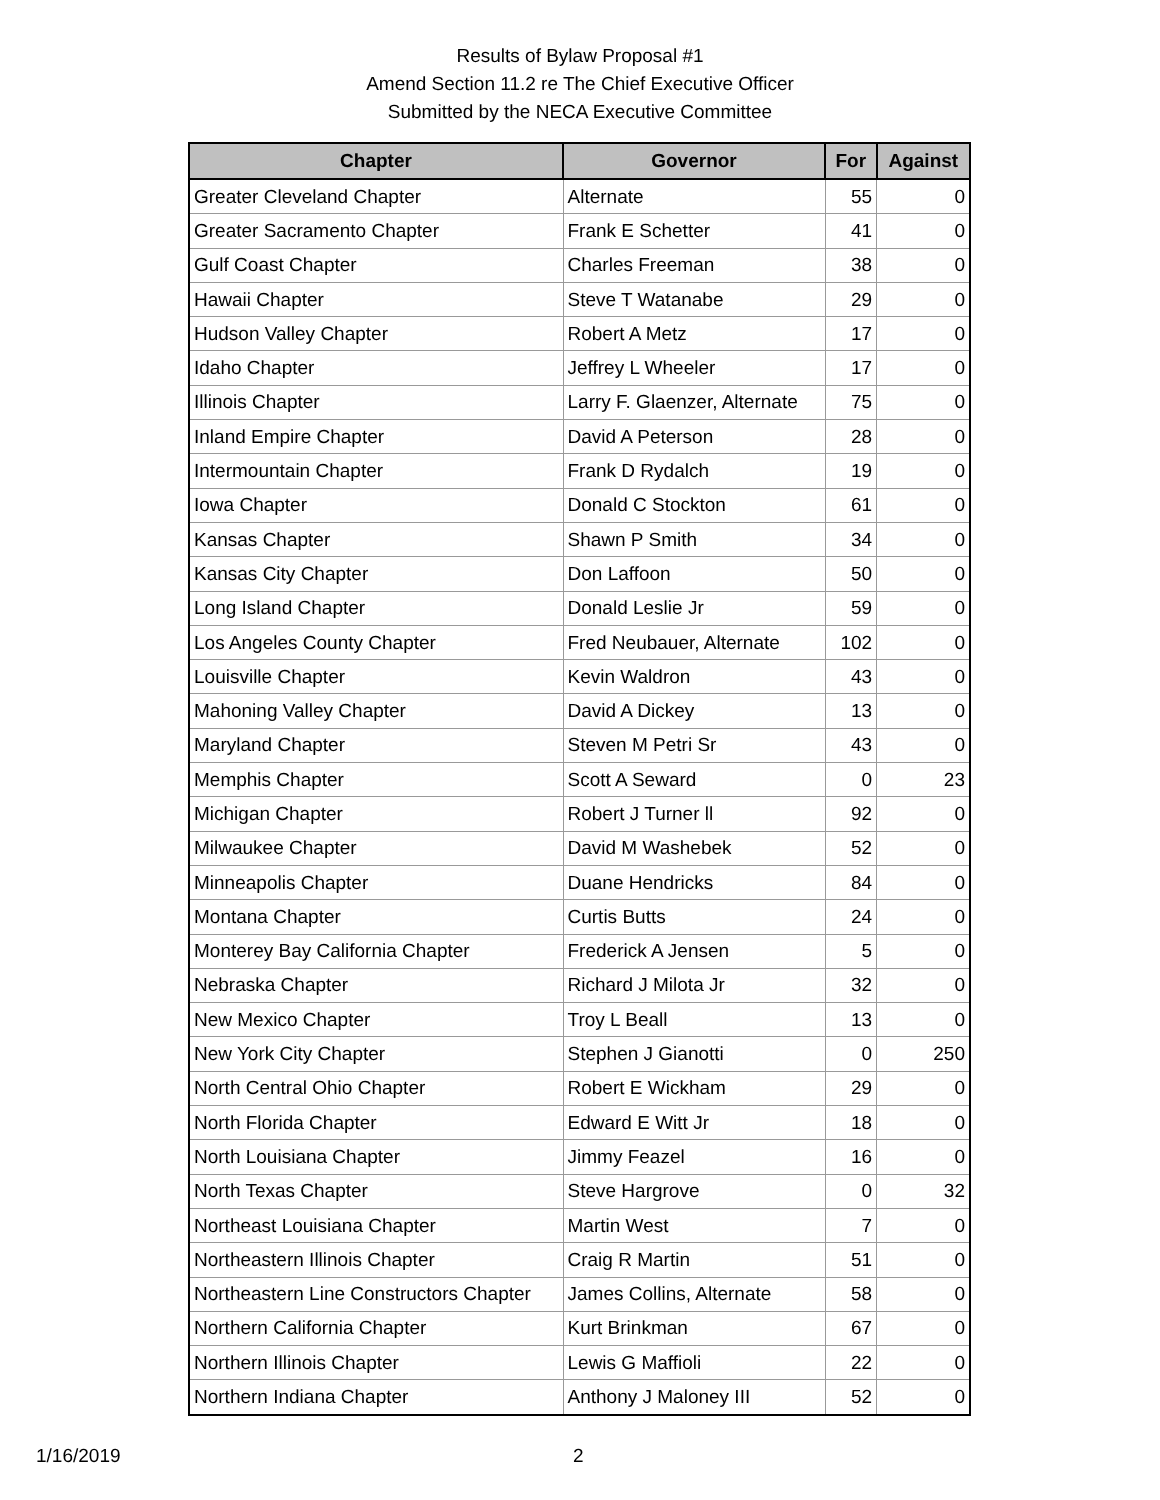Results of Bylaw Proposal #1
Amend Section 11.2 re The Chief Executive Officer
Submitted by the NECA Executive Committee
| Chapter | Governor | For | Against |
| --- | --- | --- | --- |
| Greater Cleveland Chapter | Alternate | 55 | 0 |
| Greater Sacramento Chapter | Frank E Schetter | 41 | 0 |
| Gulf Coast Chapter | Charles Freeman | 38 | 0 |
| Hawaii Chapter | Steve T Watanabe | 29 | 0 |
| Hudson Valley Chapter | Robert A Metz | 17 | 0 |
| Idaho Chapter | Jeffrey L Wheeler | 17 | 0 |
| Illinois Chapter | Larry F. Glaenzer, Alternate | 75 | 0 |
| Inland Empire Chapter | David A Peterson | 28 | 0 |
| Intermountain Chapter | Frank D Rydalch | 19 | 0 |
| Iowa Chapter | Donald C Stockton | 61 | 0 |
| Kansas Chapter | Shawn P Smith | 34 | 0 |
| Kansas City Chapter | Don Laffoon | 50 | 0 |
| Long Island Chapter | Donald Leslie Jr | 59 | 0 |
| Los Angeles County Chapter | Fred Neubauer, Alternate | 102 | 0 |
| Louisville Chapter | Kevin Waldron | 43 | 0 |
| Mahoning Valley Chapter | David A Dickey | 13 | 0 |
| Maryland Chapter | Steven M Petri Sr | 43 | 0 |
| Memphis Chapter | Scott A Seward | 0 | 23 |
| Michigan Chapter | Robert J Turner ll | 92 | 0 |
| Milwaukee Chapter | David M Washebek | 52 | 0 |
| Minneapolis Chapter | Duane Hendricks | 84 | 0 |
| Montana Chapter | Curtis Butts | 24 | 0 |
| Monterey Bay California Chapter | Frederick A Jensen | 5 | 0 |
| Nebraska Chapter | Richard J Milota Jr | 32 | 0 |
| New Mexico Chapter | Troy L Beall | 13 | 0 |
| New York City Chapter | Stephen J Gianotti | 0 | 250 |
| North Central Ohio Chapter | Robert E Wickham | 29 | 0 |
| North Florida Chapter | Edward E Witt Jr | 18 | 0 |
| North Louisiana Chapter | Jimmy Feazel | 16 | 0 |
| North Texas Chapter | Steve Hargrove | 0 | 32 |
| Northeast Louisiana Chapter | Martin West | 7 | 0 |
| Northeastern Illinois Chapter | Craig R Martin | 51 | 0 |
| Northeastern Line Constructors Chapter | James Collins, Alternate | 58 | 0 |
| Northern California Chapter | Kurt Brinkman | 67 | 0 |
| Northern Illinois Chapter | Lewis G Maffioli | 22 | 0 |
| Northern Indiana Chapter | Anthony J Maloney III | 52 | 0 |
1/16/2019 2